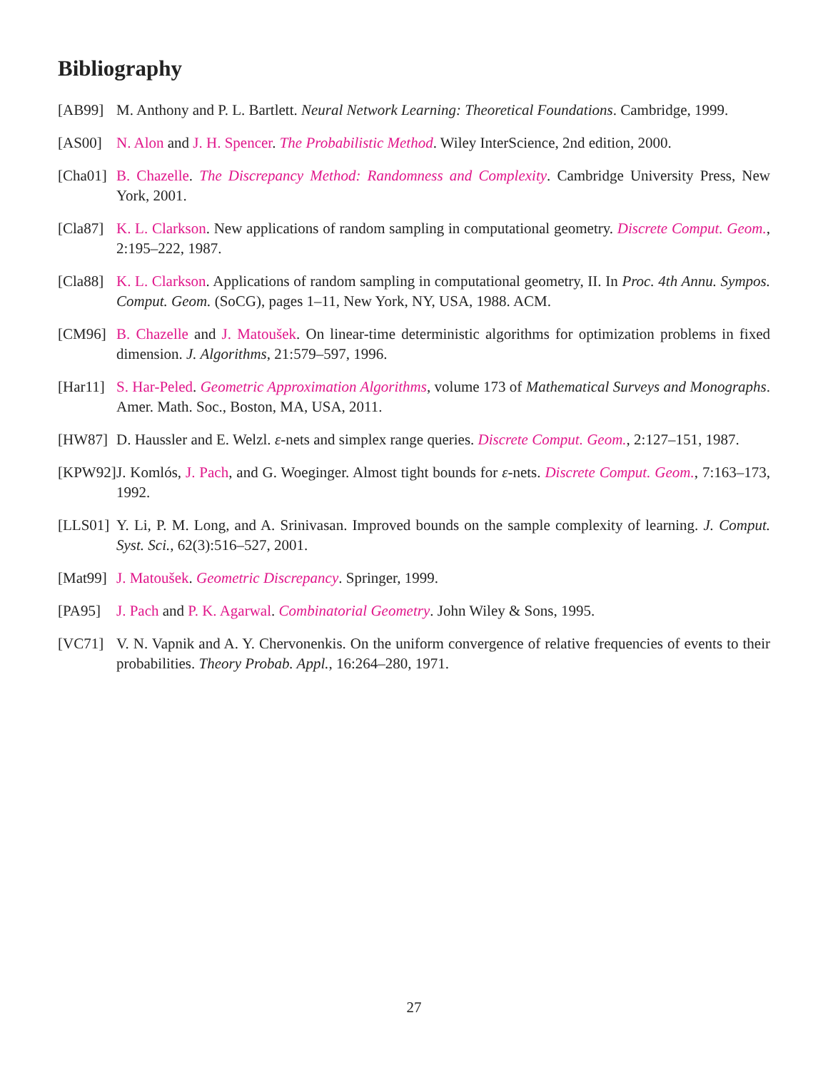Bibliography
[AB99] M. Anthony and P. L. Bartlett. Neural Network Learning: Theoretical Foundations. Cambridge, 1999.
[AS00] N. Alon and J. H. Spencer. The Probabilistic Method. Wiley InterScience, 2nd edition, 2000.
[Cha01]
B. Chazelle. The Discrepancy Method: Randomness and Complexity. Cambridge University Press, New York, 2001.
[Cla87]
K. L. Clarkson. New applications of random sampling in computational geometry. Discrete Comput. Geom., 2:195–222, 1987.
[Cla88]
K. L. Clarkson. Applications of random sampling in computational geometry, II. In Proc. 4th Annu. Sympos. Comput. Geom. (SoCG), pages 1–11, New York, NY, USA, 1988. ACM.
[CM96] B. Chazelle and J. Matoušek. On linear-time deterministic algorithms for optimization problems in fixed dimension. J. Algorithms, 21:579–597, 1996.
[Har11]
S. Har-Peled. Geometric Approximation Algorithms, volume 173 of Mathematical Surveys and Monographs. Amer. Math. Soc., Boston, MA, USA, 2011.
[HW87] D. Haussler and E. Welzl. ε-nets and simplex range queries. Discrete Comput. Geom., 2:127–151, 1987.
[KPW92]
J. Komlós, J. Pach, and G. Woeginger. Almost tight bounds for ε-nets. Discrete Comput. Geom., 7:163–173, 1992.
[LLS01]
Y. Li, P. M. Long, and A. Srinivasan. Improved bounds on the sample complexity of learning. J. Comput. Syst. Sci., 62(3):516–527, 2001.
[Mat99]
J. Matoušek. Geometric Discrepancy. Springer, 1999.
[PA95] J. Pach and P. K. Agarwal. Combinatorial Geometry. John Wiley & Sons, 1995.
[VC71] V. N. Vapnik and A. Y. Chervonenkis. On the uniform convergence of relative frequencies of events to their probabilities. Theory Probab. Appl., 16:264–280, 1971.
27